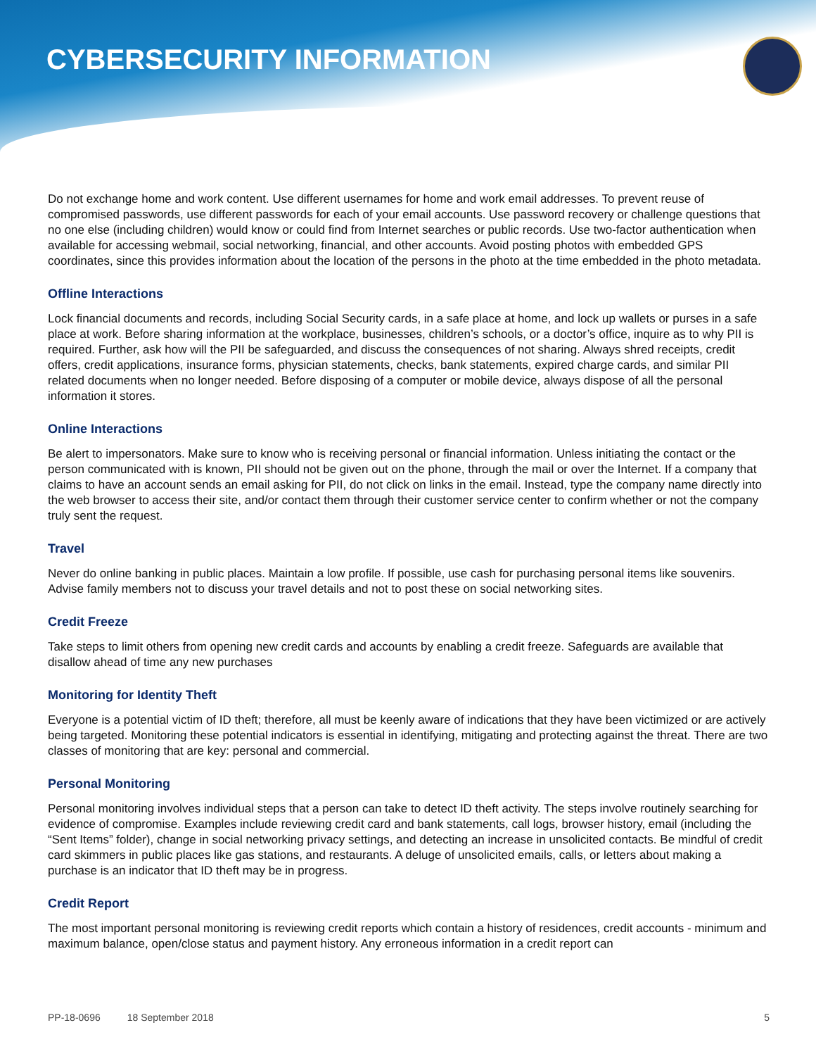CYBERSECURITY INFORMATION
Do not exchange home and work content. Use different usernames for home and work email addresses. To prevent reuse of compromised passwords, use different passwords for each of your email accounts. Use password recovery or challenge questions that no one else (including children) would know or could find from Internet searches or public records. Use two-factor authentication when available for accessing webmail, social networking, financial, and other accounts. Avoid posting photos with embedded GPS coordinates, since this provides information about the location of the persons in the photo at the time embedded in the photo metadata.
Offline Interactions
Lock financial documents and records, including Social Security cards, in a safe place at home, and lock up wallets or purses in a safe place at work. Before sharing information at the workplace, businesses, children’s schools, or a doctor’s office, inquire as to why PII is required. Further, ask how will the PII be safeguarded, and discuss the consequences of not sharing. Always shred receipts, credit offers, credit applications, insurance forms, physician statements, checks, bank statements, expired charge cards, and similar PII related documents when no longer needed. Before disposing of a computer or mobile device, always dispose of all the personal information it stores.
Online Interactions
Be alert to impersonators. Make sure to know who is receiving personal or financial information. Unless initiating the contact or the person communicated with is known, PII should not be given out on the phone, through the mail or over the Internet. If a company that claims to have an account sends an email asking for PII, do not click on links in the email. Instead, type the company name directly into the web browser to access their site, and/or contact them through their customer service center to confirm whether or not the company truly sent the request.
Travel
Never do online banking in public places. Maintain a low profile. If possible, use cash for purchasing personal items like souvenirs. Advise family members not to discuss your travel details and not to post these on social networking sites.
Credit Freeze
Take steps to limit others from opening new credit cards and accounts by enabling a credit freeze. Safeguards are available that disallow ahead of time any new purchases
Monitoring for Identity Theft
Everyone is a potential victim of ID theft; therefore, all must be keenly aware of indications that they have been victimized or are actively being targeted. Monitoring these potential indicators is essential in identifying, mitigating and protecting against the threat. There are two classes of monitoring that are key: personal and commercial.
Personal Monitoring
Personal monitoring involves individual steps that a person can take to detect ID theft activity. The steps involve routinely searching for evidence of compromise. Examples include reviewing credit card and bank statements, call logs, browser history, email (including the “Sent Items” folder), change in social networking privacy settings, and detecting an increase in unsolicited contacts. Be mindful of credit card skimmers in public places like gas stations, and restaurants. A deluge of unsolicited emails, calls, or letters about making a purchase is an indicator that ID theft may be in progress.
Credit Report
The most important personal monitoring is reviewing credit reports which contain a history of residences, credit accounts - minimum and maximum balance, open/close status and payment history. Any erroneous information in a credit report can
PP-18-0696 18 September 2018 5